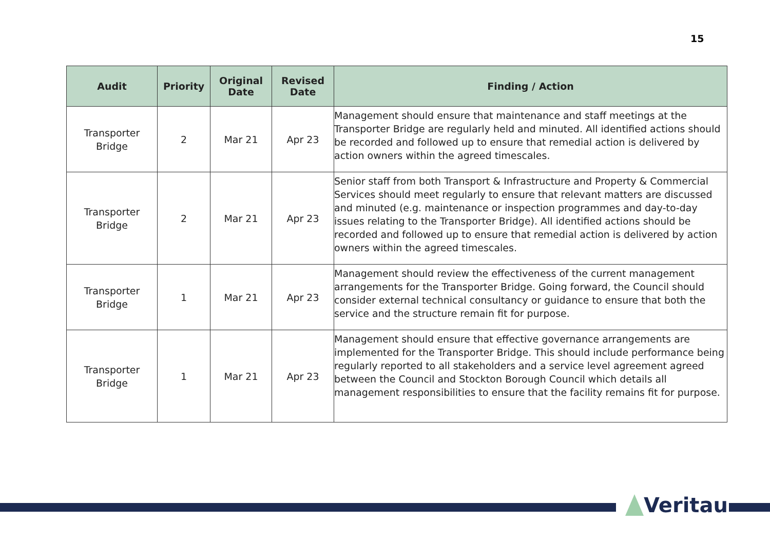15
| Audit | Priority | Original Date | Revised Date | Finding / Action |
| --- | --- | --- | --- | --- |
| Transporter Bridge | 2 | Mar 21 | Apr 23 | Management should ensure that maintenance and staff meetings at the Transporter Bridge are regularly held and minuted. All identified actions should be recorded and followed up to ensure that remedial action is delivered by action owners within the agreed timescales. |
| Transporter Bridge | 2 | Mar 21 | Apr 23 | Senior staff from both Transport & Infrastructure and Property & Commercial Services should meet regularly to ensure that relevant matters are discussed and minuted (e.g. maintenance or inspection programmes and day-to-day issues relating to the Transporter Bridge). All identified actions should be recorded and followed up to ensure that remedial action is delivered by action owners within the agreed timescales. |
| Transporter Bridge | 1 | Mar 21 | Apr 23 | Management should review the effectiveness of the current management arrangements for the Transporter Bridge. Going forward, the Council should consider external technical consultancy or guidance to ensure that both the service and the structure remain fit for purpose. |
| Transporter Bridge | 1 | Mar 21 | Apr 23 | Management should ensure that effective governance arrangements are implemented for the Transporter Bridge. This should include performance being regularly reported to all stakeholders and a service level agreement agreed between the Council and Stockton Borough Council which details all management responsibilities to ensure that the facility remains fit for purpose. |
Veritau